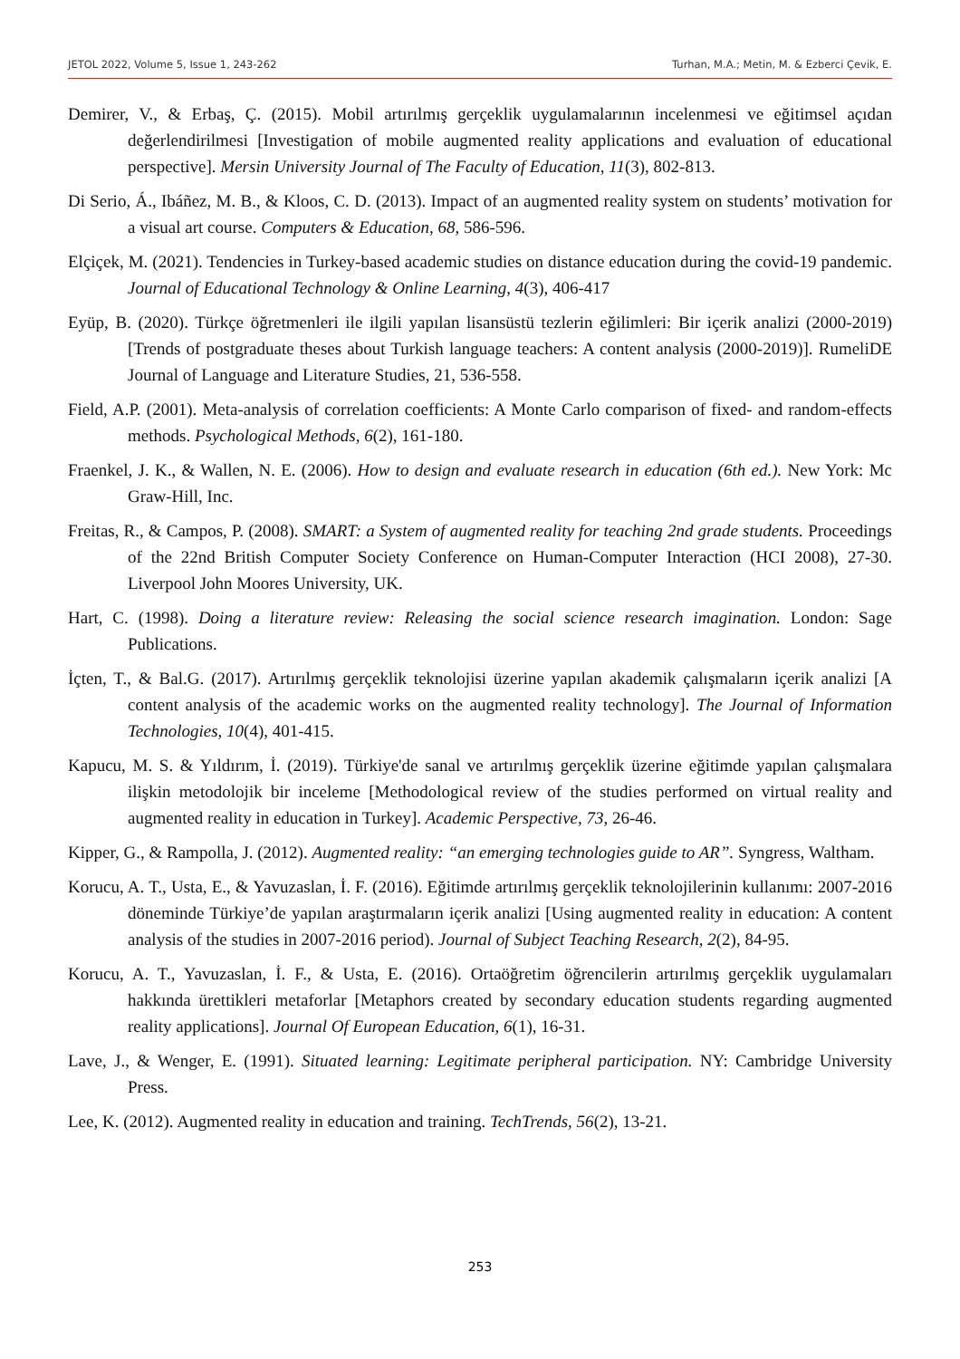JETOL 2022, Volume 5, Issue 1, 243-262 Turhan, M.A.; Metin, M. & Ezberci Çevik, E.
Demirer, V., & Erbaş, Ç. (2015). Mobil artırılmış gerçeklik uygulamalarının incelenmesi ve eğitimsel açıdan değerlendirilmesi [Investigation of mobile augmented reality applications and evaluation of educational perspective]. Mersin University Journal of The Faculty of Education, 11(3), 802-813.
Di Serio, Á., Ibáñez, M. B., & Kloos, C. D. (2013). Impact of an augmented reality system on students’ motivation for a visual art course. Computers & Education, 68, 586-596.
Elçiçek, M. (2021). Tendencies in Turkey-based academic studies on distance education during the covid-19 pandemic. Journal of Educational Technology & Online Learning, 4(3), 406-417
Eyüp, B. (2020). Türkçe öğretmenleri ile ilgili yapılan lisansüstü tezlerin eğilimleri: Bir içerik analizi (2000-2019) [Trends of postgraduate theses about Turkish language teachers: A content analysis (2000-2019)]. RumeliDE Journal of Language and Literature Studies, 21, 536-558.
Field, A.P. (2001). Meta-analysis of correlation coefficients: A Monte Carlo comparison of fixed- and random-effects methods. Psychological Methods, 6(2), 161-180.
Fraenkel, J. K., & Wallen, N. E. (2006). How to design and evaluate research in education (6th ed.). New York: Mc Graw-Hill, Inc.
Freitas, R., & Campos, P. (2008). SMART: a System of augmented reality for teaching 2nd grade students. Proceedings of the 22nd British Computer Society Conference on Human-Computer Interaction (HCI 2008), 27-30. Liverpool John Moores University, UK.
Hart, C. (1998). Doing a literature review: Releasing the social science research imagination. London: Sage Publications.
İçten, T., & Bal.G. (2017). Artırılmış gerçeklik teknolojisi üzerine yapılan akademik çalışmaların içerik analizi [A content analysis of the academic works on the augmented reality technology]. The Journal of Information Technologies, 10(4), 401-415.
Kapucu, M. S. & Yıldırım, İ. (2019). Türkiye'de sanal ve artırılmış gerçeklik üzerine eğitimde yapılan çalışmalara ilişkin metodolojik bir inceleme [Methodological review of the studies performed on virtual reality and augmented reality in education in Turkey]. Academic Perspective, 73, 26-46.
Kipper, G., & Rampolla, J. (2012). Augmented reality: “an emerging technologies guide to AR”. Syngress, Waltham.
Korucu, A. T., Usta, E., & Yavuzaslan, İ. F. (2016). Eğitimde artırılmış gerçeklik teknolojilerinin kullanımı: 2007-2016 döneminde Türkiye’de yapılan araştırmaların içerik analizi [Using augmented reality in education: A content analysis of the studies in 2007-2016 period). Journal of Subject Teaching Research, 2(2), 84-95.
Korucu, A. T., Yavuzaslan, İ. F., & Usta, E. (2016). Ortaöğretim öğrencilerin artırılmış gerçeklik uygulamaları hakkında ürettikleri metaforlar [Metaphors created by secondary education students regarding augmented reality applications]. Journal Of European Education, 6(1), 16-31.
Lave, J., & Wenger, E. (1991). Situated learning: Legitimate peripheral participation. NY: Cambridge University Press.
Lee, K. (2012). Augmented reality in education and training. TechTrends, 56(2), 13-21.
253